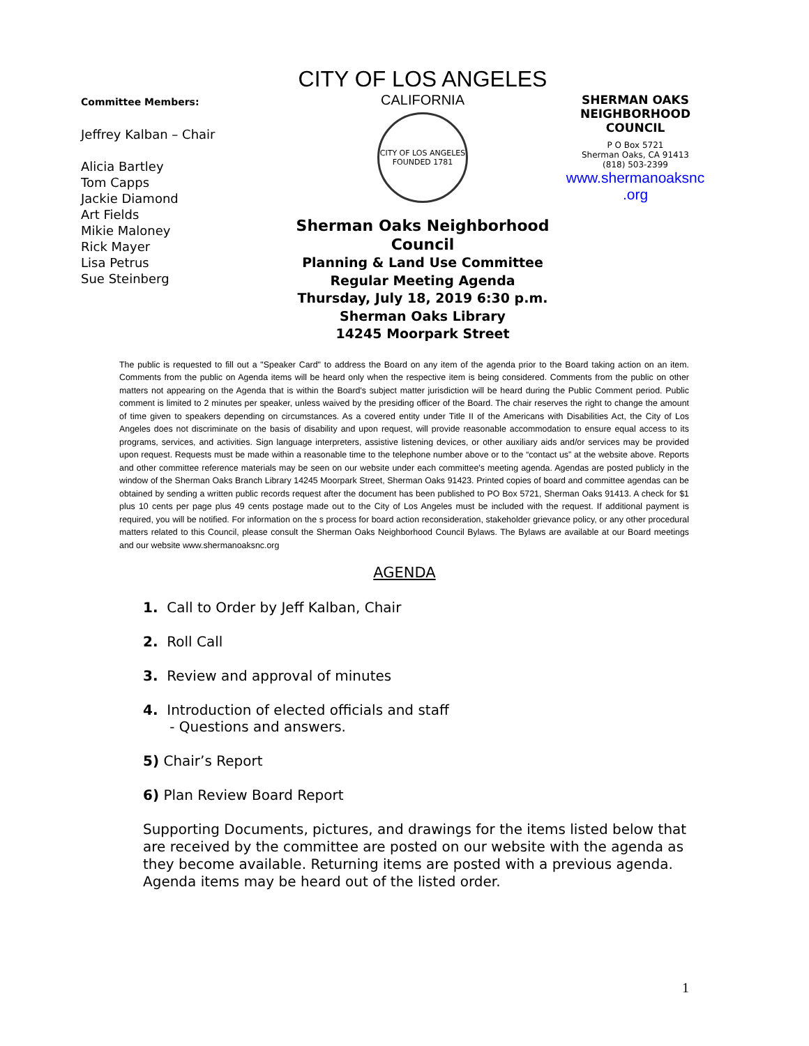Committee Members:
Jeffrey Kalban – Chair
Alicia Bartley
Tom Capps
Jackie Diamond
Art Fields
Mikie Maloney
Rick Mayer
Lisa Petrus
Sue Steinberg
CITY OF LOS ANGELES
CALIFORNIA
CITY OF LOS ANGELES
FOUNDED 1781
Sherman Oaks Neighborhood Council
Planning & Land Use Committee
Regular Meeting Agenda
Thursday, July 18, 2019 6:30 p.m.
Sherman Oaks Library
14245 Moorpark Street
SHERMAN OAKS
NEIGHBORHOOD
COUNCIL
P O Box 5721
Sherman Oaks, CA 91413
(818) 503-2399
www.shermanoaksnc
.org
The public is requested to fill out a "Speaker Card" to address the Board on any item of the agenda prior to the Board taking action on an item. Comments from the public on Agenda items will be heard only when the respective item is being considered. Comments from the public on other matters not appearing on the Agenda that is within the Board's subject matter jurisdiction will be heard during the Public Comment period. Public comment is limited to 2 minutes per speaker, unless waived by the presiding officer of the Board. The chair reserves the right to change the amount of time given to speakers depending on circumstances. As a covered entity under Title II of the Americans with Disabilities Act, the City of Los Angeles does not discriminate on the basis of disability and upon request, will provide reasonable accommodation to ensure equal access to its programs, services, and activities. Sign language interpreters, assistive listening devices, or other auxiliary aids and/or services may be provided upon request. Requests must be made within a reasonable time to the telephone number above or to the “contact us” at the website above. Reports and other committee reference materials may be seen on our website under each committee's meeting agenda. Agendas are posted publicly in the window of the Sherman Oaks Branch Library 14245 Moorpark Street, Sherman Oaks 91423. Printed copies of board and committee agendas can be obtained by sending a written public records request after the document has been published to PO Box 5721, Sherman Oaks 91413. A check for $1 plus 10 cents per page plus 49 cents postage made out to the City of Los Angeles must be included with the request. If additional payment is required, you will be notified. For information on the s process for board action reconsideration, stakeholder grievance policy, or any other procedural matters related to this Council, please consult the Sherman Oaks Neighborhood Council Bylaws. The Bylaws are available at our Board meetings and our website www.shermanoaksnc.org
AGENDA
1. Call to Order by Jeff Kalban, Chair
2. Roll Call
3. Review and approval of minutes
4. Introduction of elected officials and staff
- Questions and answers.
5) Chair’s Report
6) Plan Review Board Report
Supporting Documents, pictures, and drawings for the items listed below that are received by the committee are posted on our website with the agenda as they become available. Returning items are posted with a previous agenda. Agenda items may be heard out of the listed order.
1